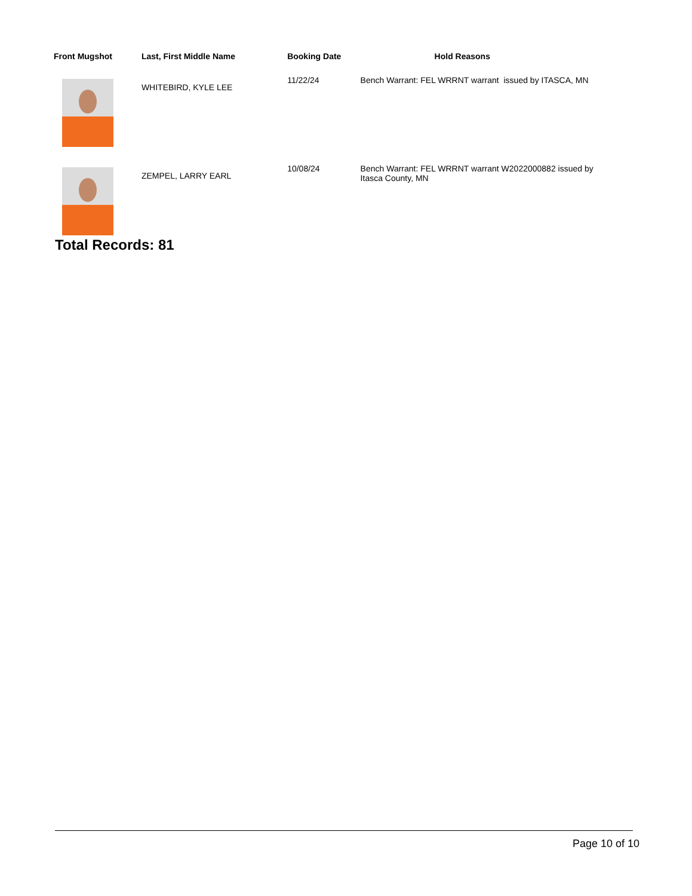| Front Mugshot | Last, First Middle Name | Booking Date | Hold Reasons |
| --- | --- | --- | --- |
| | WHITEBIRD, KYLE LEE | 11/22/24 | Bench Warrant: FEL WRRNT warrant issued by ITASCA, MN |
| | ZEMPEL, LARRY EARL | 10/08/24 | Bench Warrant: FEL WRRNT warrant W2022000882 issued by Itasca County, MN |
Total Records: 81
Page 10 of 10